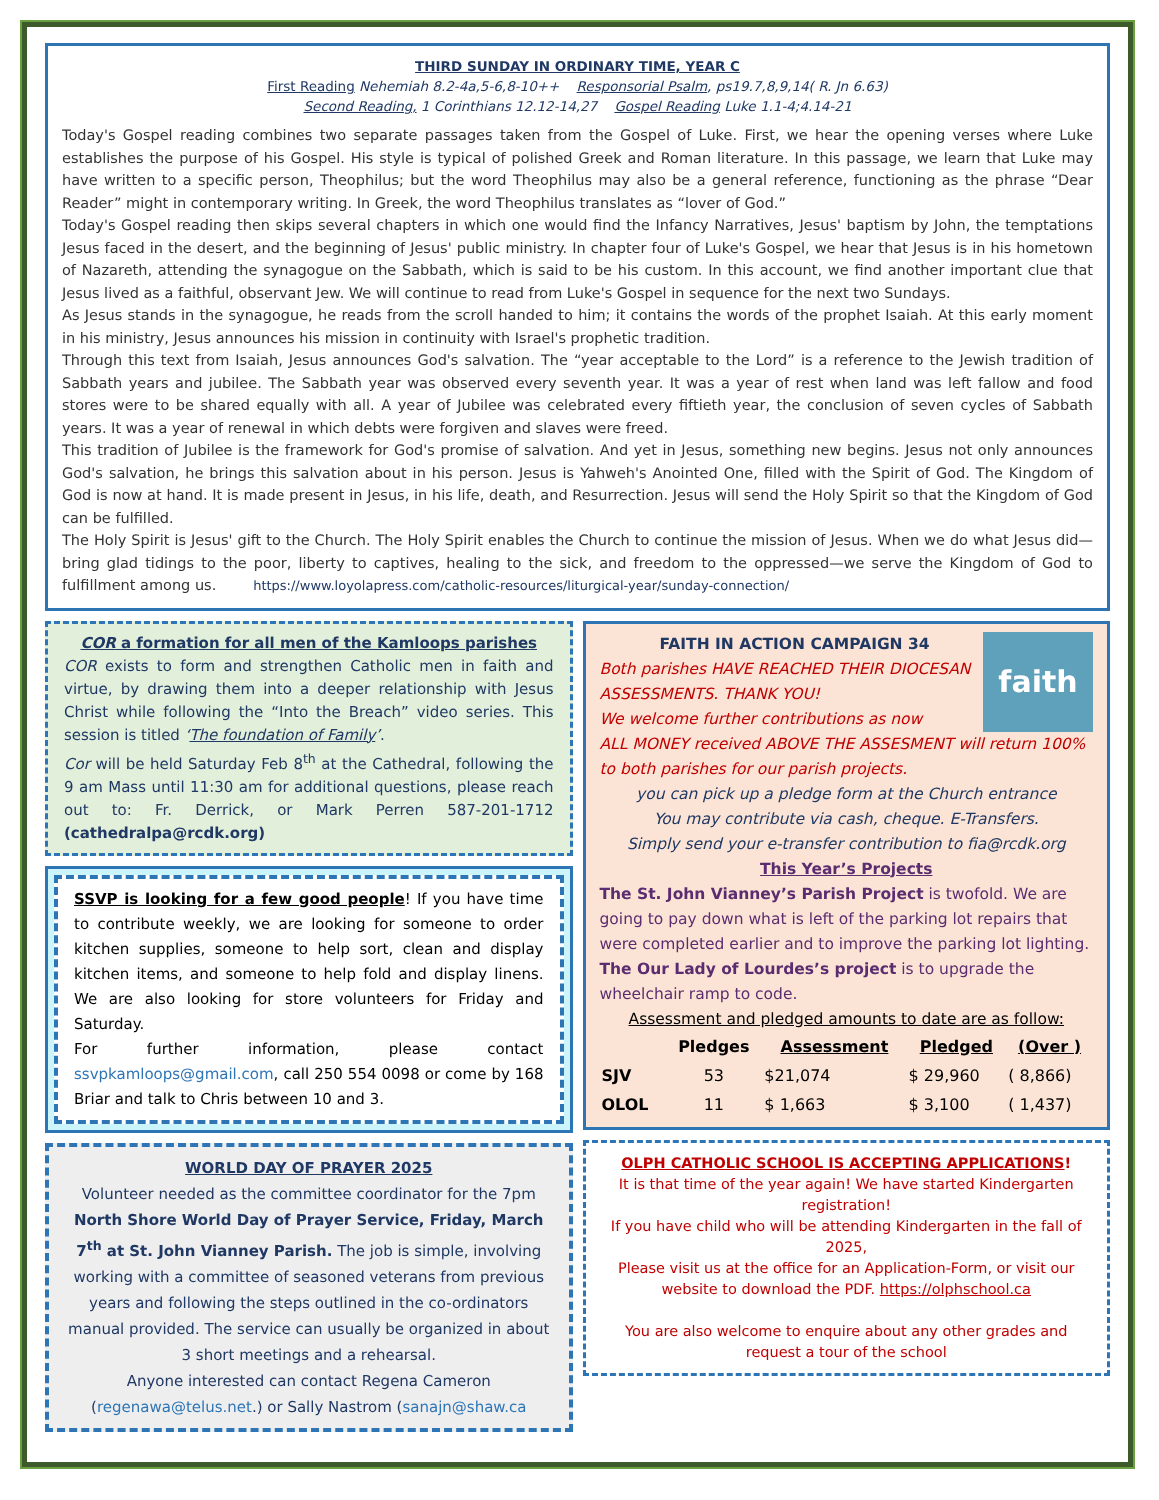THIRD SUNDAY IN ORDINARY TIME, YEAR C
First Reading Nehemiah 8.2-4a,5-6,8-10++ Responsorial Psalm, ps19.7,8,9,14( R. Jn 6.63)
Second Reading, 1 Corinthians 12.12-14,27 Gospel Reading Luke 1.1-4;4.14-21
Today's Gospel reading combines two separate passages taken from the Gospel of Luke. First, we hear the opening verses where Luke establishes the purpose of his Gospel. His style is typical of polished Greek and Roman literature. In this passage, we learn that Luke may have written to a specific person, Theophilus; but the word Theophilus may also be a general reference, functioning as the phrase “Dear Reader” might in contemporary writing. In Greek, the word Theophilus translates as “lover of God.”
Today's Gospel reading then skips several chapters in which one would find the Infancy Narratives, Jesus' baptism by John, the temptations Jesus faced in the desert, and the beginning of Jesus' public ministry. In chapter four of Luke's Gospel, we hear that Jesus is in his hometown of Nazareth, attending the synagogue on the Sabbath, which is said to be his custom. In this account, we find another important clue that Jesus lived as a faithful, observant Jew. We will continue to read from Luke's Gospel in sequence for the next two Sundays.
As Jesus stands in the synagogue, he reads from the scroll handed to him; it contains the words of the prophet Isaiah. At this early moment in his ministry, Jesus announces his mission in continuity with Israel's prophetic tradition.
Through this text from Isaiah, Jesus announces God's salvation. The “year acceptable to the Lord” is a reference to the Jewish tradition of Sabbath years and jubilee. The Sabbath year was observed every seventh year. It was a year of rest when land was left fallow and food stores were to be shared equally with all. A year of Jubilee was celebrated every fiftieth year, the conclusion of seven cycles of Sabbath years. It was a year of renewal in which debts were forgiven and slaves were freed.
This tradition of Jubilee is the framework for God's promise of salvation. And yet in Jesus, something new begins. Jesus not only announces God's salvation, he brings this salvation about in his person. Jesus is Yahweh's Anointed One, filled with the Spirit of God. The Kingdom of God is now at hand. It is made present in Jesus, in his life, death, and Resurrection. Jesus will send the Holy Spirit so that the Kingdom of God can be fulfilled.
The Holy Spirit is Jesus' gift to the Church. The Holy Spirit enables the Church to continue the mission of Jesus. When we do what Jesus did—bring glad tidings to the poor, liberty to captives, healing to the sick, and freedom to the oppressed—we serve the Kingdom of God to fulfillment among us. https://www.loyolapress.com/catholic-resources/liturgical-year/sunday-connection/
COR a formation for all men of the Kamloops parishes
COR exists to form and strengthen Catholic men in faith and virtue, by drawing them into a deeper relationship with Jesus Christ while following the “Into the Breach” video series. This session is titled ‘The foundation of Family’.
Cor will be held Saturday Feb 8<sup>th</sup> at the Cathedral, following the 9 am Mass until 11:30 am for additional questions, please reach out to: Fr. Derrick, or Mark Perren 587-201-1712 (cathedralpa@rcdk.org)
SSVP is looking for a few good people! If you have time to contribute weekly, we are looking for someone to order kitchen supplies, someone to help sort, clean and display kitchen items, and someone to help fold and display linens. We are also looking for store volunteers for Friday and Saturday.
For further information, please contact ssvpkamloops@gmail.com, call 250 554 0098 or come by 168 Briar and talk to Chris between 10 and 3.
WORLD DAY OF PRAYER 2025
Volunteer needed as the committee coordinator for the 7pm North Shore World Day of Prayer Service, Friday, March 7<sup>th</sup> at St. John Vianney Parish. The job is simple, involving working with a committee of seasoned veterans from previous years and following the steps outlined in the co-ordinators manual provided. The service can usually be organized in about 3 short meetings and a rehearsal.
Anyone interested can contact Regena Cameron (regenawa@telus.net.) or Sally Nastrom (sanajn@shaw.ca
faith
FAITH IN ACTION CAMPAIGN 34
Both parishes HAVE REACHED THEIR DIOCESAN ASSESSMENTS. THANK YOU!
We welcome further contributions as now
ALL MONEY received ABOVE THE ASSESMENT will return 100% to both parishes for our parish projects.
you can pick up a pledge form at the Church entrance
You may contribute via cash, cheque. E-Transfers.
Simply send your e-transfer contribution to fia@rcdk.org
This Year’s Projects
The St. John Vianney’s Parish Project is twofold. We are going to pay down what is left of the parking lot repairs that were completed earlier and to improve the parking lot lighting.
The Our Lady of Lourdes’s project is to upgrade the wheelchair ramp to code.
Assessment and pledged amounts to date are as follow:
| | Pledges | Assessment | Pledged | (Over ) |
| --- | --- | --- | --- | --- |
| SJV | 53 | $21,074 | $ 29,960 | ( 8,866) |
| OLOL | 11 | $ 1,663 | $ 3,100 | ( 1,437) |
OLPH CATHOLIC SCHOOL IS ACCEPTING APPLICATIONS!
It is that time of the year again! We have started Kindergarten registration!
If you have child who will be attending Kindergarten in the fall of 2025,
Please visit us at the office for an Application-Form, or visit our website to download the PDF. https://olphschool.ca
You are also welcome to enquire about any other grades and request a tour of the school